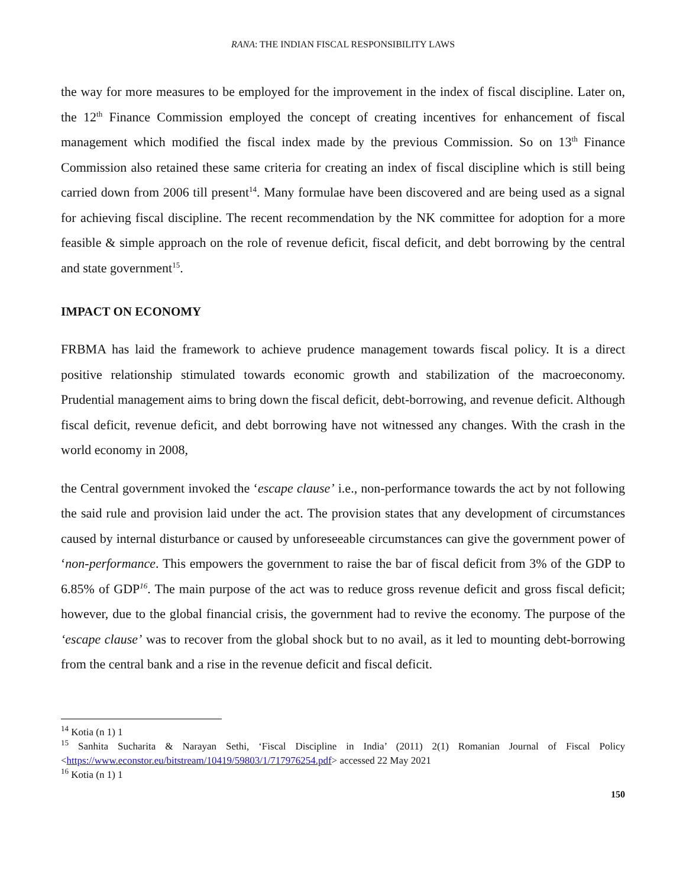RANA: THE INDIAN FISCAL RESPONSIBILITY LAWS
the way for more measures to be employed for the improvement in the index of fiscal discipline. Later on, the 12<sup>th</sup> Finance Commission employed the concept of creating incentives for enhancement of fiscal management which modified the fiscal index made by the previous Commission. So on 13<sup>th</sup> Finance Commission also retained these same criteria for creating an index of fiscal discipline which is still being carried down from 2006 till present<sup>14</sup>. Many formulae have been discovered and are being used as a signal for achieving fiscal discipline. The recent recommendation by the NK committee for adoption for a more feasible & simple approach on the role of revenue deficit, fiscal deficit, and debt borrowing by the central and state government<sup>15</sup>.
IMPACT ON ECONOMY
FRBMA has laid the framework to achieve prudence management towards fiscal policy. It is a direct positive relationship stimulated towards economic growth and stabilization of the macroeconomy. Prudential management aims to bring down the fiscal deficit, debt-borrowing, and revenue deficit. Although fiscal deficit, revenue deficit, and debt borrowing have not witnessed any changes. With the crash in the world economy in 2008,
the Central government invoked the ‘escape clause’ i.e., non-performance towards the act by not following the said rule and provision laid under the act. The provision states that any development of circumstances caused by internal disturbance or caused by unforeseeable circumstances can give the government power of ‘non-performance. This empowers the government to raise the bar of fiscal deficit from 3% of the GDP to 6.85% of GDP<sup>16</sup>. The main purpose of the act was to reduce gross revenue deficit and gross fiscal deficit; however, due to the global financial crisis, the government had to revive the economy. The purpose of the ‘escape clause’ was to recover from the global shock but to no avail, as it led to mounting debt-borrowing from the central bank and a rise in the revenue deficit and fiscal deficit.
<sup>14</sup> Kotia (n 1) 1
<sup>15</sup> Sanhita Sucharita & Narayan Sethi, ‘Fiscal Discipline in India’ (2011) 2(1) Romanian Journal of Fiscal Policy <https://www.econstor.eu/bitstream/10419/59803/1/717976254.pdf> accessed 22 May 2021
<sup>16</sup> Kotia (n 1) 1
150